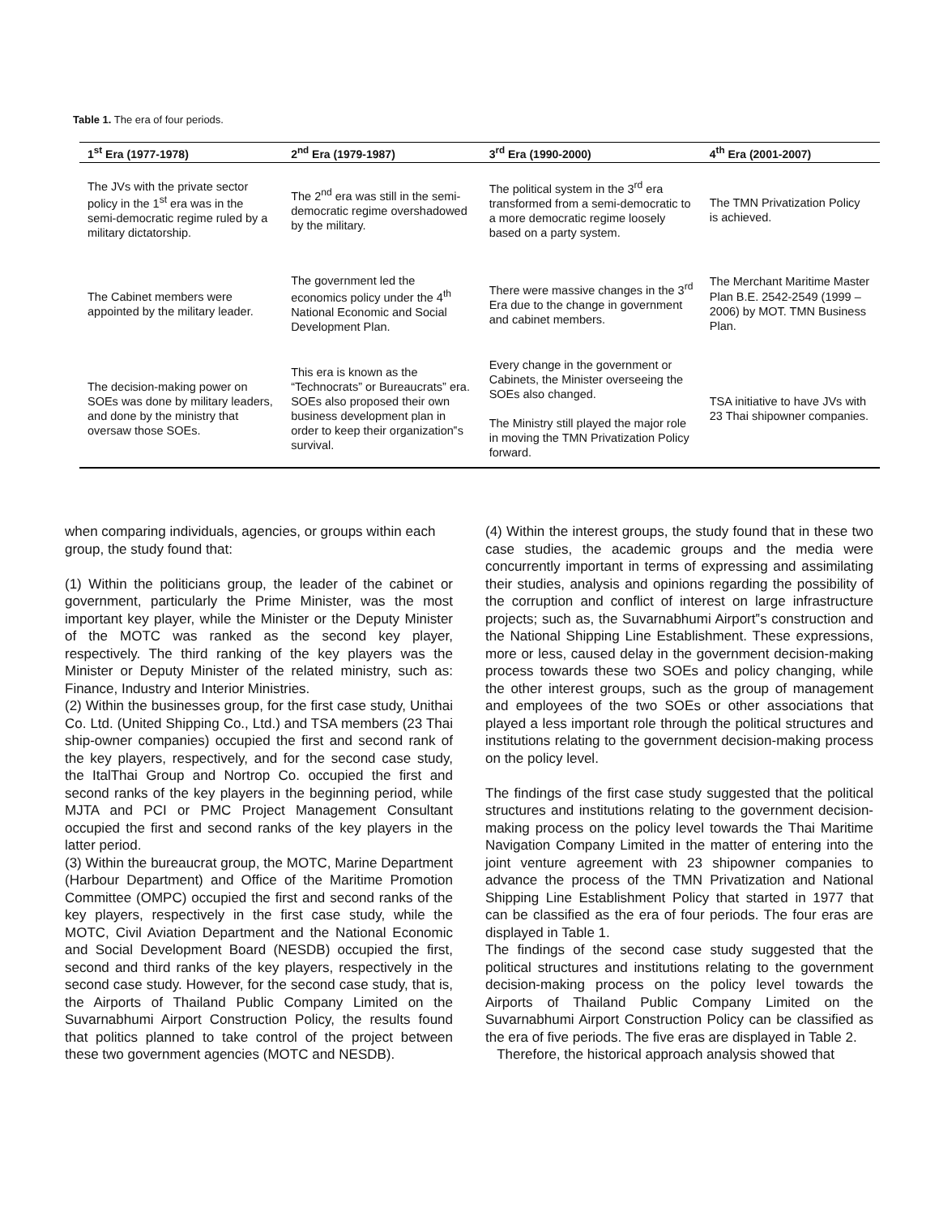Table 1. The era of four periods.
| 1<sup>st</sup> Era (1977-1978) | 2<sup>nd</sup> Era (1979-1987) | 3<sup>rd</sup> Era (1990-2000) | 4<sup>th</sup> Era (2001-2007) |
| --- | --- | --- | --- |
| The JVs with the private sector policy in the 1<sup>st</sup> era was in the semi-democratic regime ruled by a military dictatorship. | The 2<sup>nd</sup> era was still in the semi-democratic regime overshadowed by the military. | The political system in the 3<sup>rd</sup> era transformed from a semi-democratic to a more democratic regime loosely based on a party system. | The TMN Privatization Policy is achieved. |
| The Cabinet members were appointed by the military leader. | The government led the economics policy under the 4<sup>th</sup> National Economic and Social Development Plan. | There were massive changes in the 3<sup>rd</sup> Era due to the change in government and cabinet members. | The Merchant Maritime Master Plan B.E. 2542-2549 (1999 – 2006) by MOT. TMN Business Plan. |
| The decision-making power on SOEs was done by military leaders, and done by the ministry that oversaw those SOEs. | This era is known as the “Technocrats” or Bureaucrats” era. SOEs also proposed their own business development plan in order to keep their organization‟s survival. | Every change in the government or Cabinets, the Minister overseeing the SOEs also changed. The Ministry still played the major role in moving the TMN Privatization Policy forward. | TSA initiative to have JVs with 23 Thai shipowner companies. |
when comparing individuals, agencies, or groups within each group, the study found that:
(1) Within the politicians group, the leader of the cabinet or government, particularly the Prime Minister, was the most important key player, while the Minister or the Deputy Minister of the MOTC was ranked as the second key player, respectively. The third ranking of the key players was the Minister or Deputy Minister of the related ministry, such as: Finance, Industry and Interior Ministries.
(2) Within the businesses group, for the first case study, Unithai Co. Ltd. (United Shipping Co., Ltd.) and TSA members (23 Thai ship-owner companies) occupied the first and second rank of the key players, respectively, and for the second case study, the ItalThai Group and Nortrop Co. occupied the first and second ranks of the key players in the beginning period, while MJTA and PCI or PMC Project Management Consultant occupied the first and second ranks of the key players in the latter period.
(3) Within the bureaucrat group, the MOTC, Marine Department (Harbour Department) and Office of the Maritime Promotion Committee (OMPC) occupied the first and second ranks of the key players, respectively in the first case study, while the MOTC, Civil Aviation Department and the National Economic and Social Development Board (NESDB) occupied the first, second and third ranks of the key players, respectively in the second case study. However, for the second case study, that is, the Airports of Thailand Public Company Limited on the Suvarnabhumi Airport Construction Policy, the results found that politics planned to take control of the project between these two government agencies (MOTC and NESDB).
(4) Within the interest groups, the study found that in these two case studies, the academic groups and the media were concurrently important in terms of expressing and assimilating their studies, analysis and opinions regarding the possibility of the corruption and conflict of interest on large infrastructure projects; such as, the Suvarnabhumi Airport‟s construction and the National Shipping Line Establishment. These expressions, more or less, caused delay in the government decision-making process towards these two SOEs and policy changing, while the other interest groups, such as the group of management and employees of the two SOEs or other associations that played a less important role through the political structures and institutions relating to the government decision-making process on the policy level.
The findings of the first case study suggested that the political structures and institutions relating to the government decision-making process on the policy level towards the Thai Maritime Navigation Company Limited in the matter of entering into the joint venture agreement with 23 shipowner companies to advance the process of the TMN Privatization and National Shipping Line Establishment Policy that started in 1977 that can be classified as the era of four periods. The four eras are displayed in Table 1.
The findings of the second case study suggested that the political structures and institutions relating to the government decision-making process on the policy level towards the Airports of Thailand Public Company Limited on the Suvarnabhumi Airport Construction Policy can be classified as the era of five periods. The five eras are displayed in Table 2.
Therefore, the historical approach analysis showed that